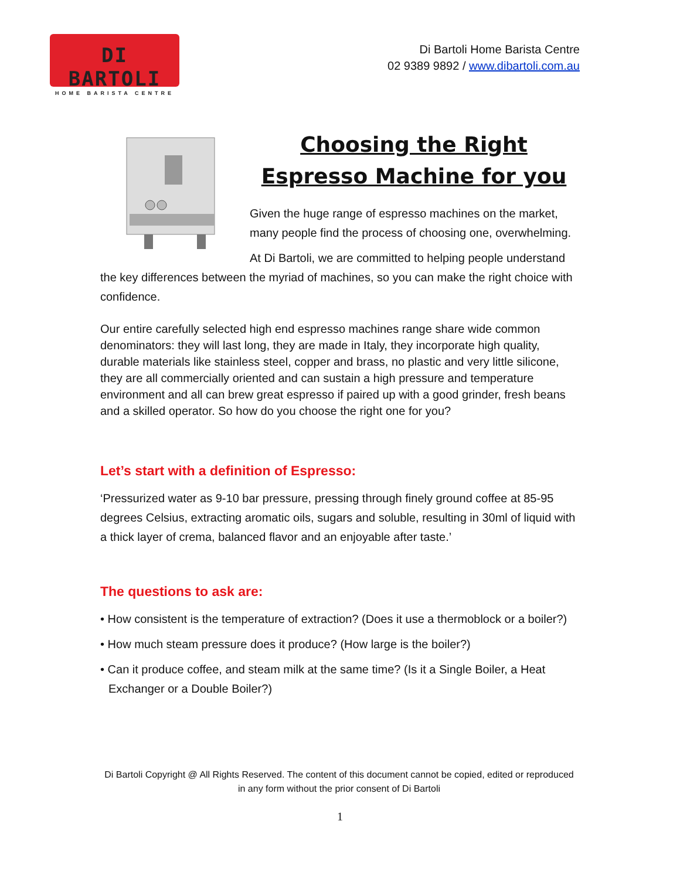DI BARTOLI
HOME BARISTA CENTRE
Di Bartoli Home Barista Centre
02 9389 9892 / www.dibartoli.com.au
Choosing the Right
Espresso Machine for you
Given the huge range of espresso machines on the market, many people find the process of choosing one, overwhelming.
At Di Bartoli, we are committed to helping people understand the key differences between the myriad of machines, so you can make the right choice with confidence.
Our entire carefully selected high end espresso machines range share wide common denominators: they will last long, they are made in Italy, they incorporate high quality, durable materials like stainless steel, copper and brass, no plastic and very little silicone, they are all commercially oriented and can sustain a high pressure and temperature environment and all can brew great espresso if paired up with a good grinder, fresh beans and a skilled operator. So how do you choose the right one for you?
Let’s start with a definition of Espresso:
‘Pressurized water as 9-10 bar pressure, pressing through finely ground coffee at 85-95 degrees Celsius, extracting aromatic oils, sugars and soluble, resulting in 30ml of liquid with a thick layer of crema, balanced flavor and an enjoyable after taste.’
The questions to ask are:
• How consistent is the temperature of extraction? (Does it use a thermoblock or a boiler?)
• How much steam pressure does it produce? (How large is the boiler?)
• Can it produce coffee, and steam milk at the same time? (Is it a Single Boiler, a Heat Exchanger or a Double Boiler?)
Di Bartoli Copyright @ All Rights Reserved. The content of this document cannot be copied, edited or reproduced in any form without the prior consent of Di Bartoli
1